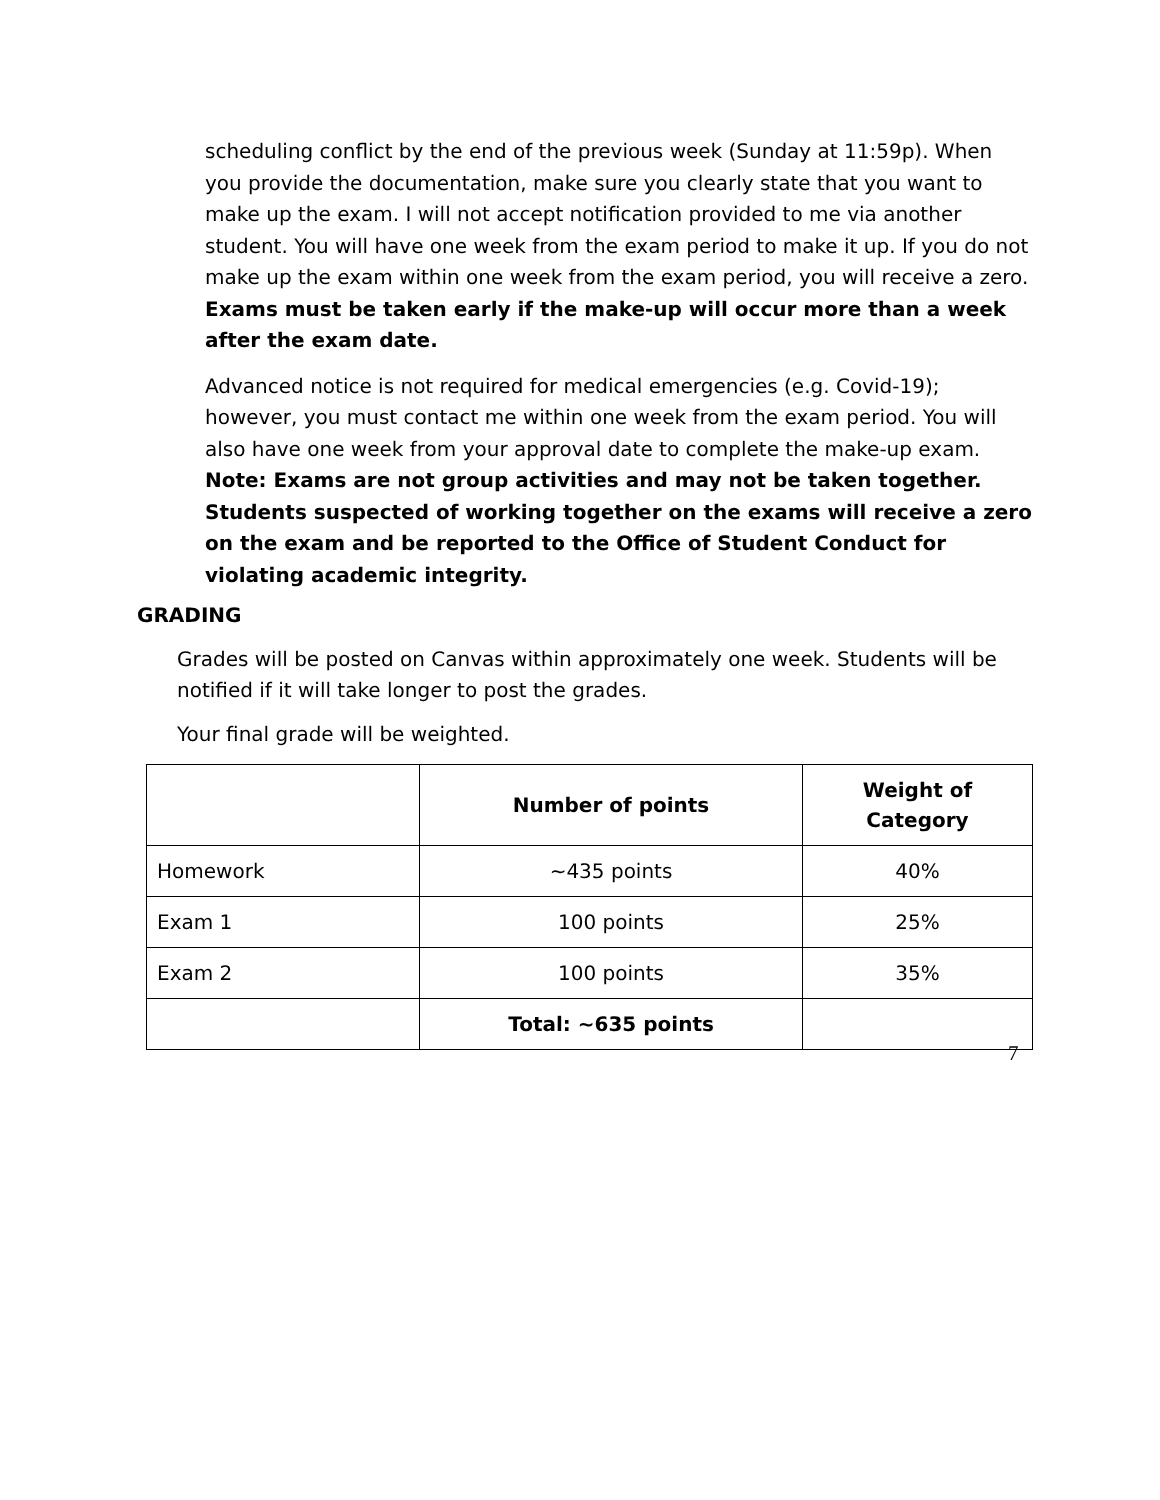scheduling conflict by the end of the previous week (Sunday at 11:59p). When you provide the documentation, make sure you clearly state that you want to make up the exam. I will not accept notification provided to me via another student. You will have one week from the exam period to make it up. If you do not make up the exam within one week from the exam period, you will receive a zero. Exams must be taken early if the make-up will occur more than a week after the exam date.
Advanced notice is not required for medical emergencies (e.g. Covid-19); however, you must contact me within one week from the exam period. You will also have one week from your approval date to complete the make-up exam. Note: Exams are not group activities and may not be taken together. Students suspected of working together on the exams will receive a zero on the exam and be reported to the Office of Student Conduct for violating academic integrity.
GRADING
Grades will be posted on Canvas within approximately one week. Students will be notified if it will take longer to post the grades.
Your final grade will be weighted.
| | Number of points | Weight of Category |
| --- | --- | --- |
| Homework | ~435 points | 40% |
| Exam 1 | 100 points | 25% |
| Exam 2 | 100 points | 35% |
| | Total: ~635 points | |
7